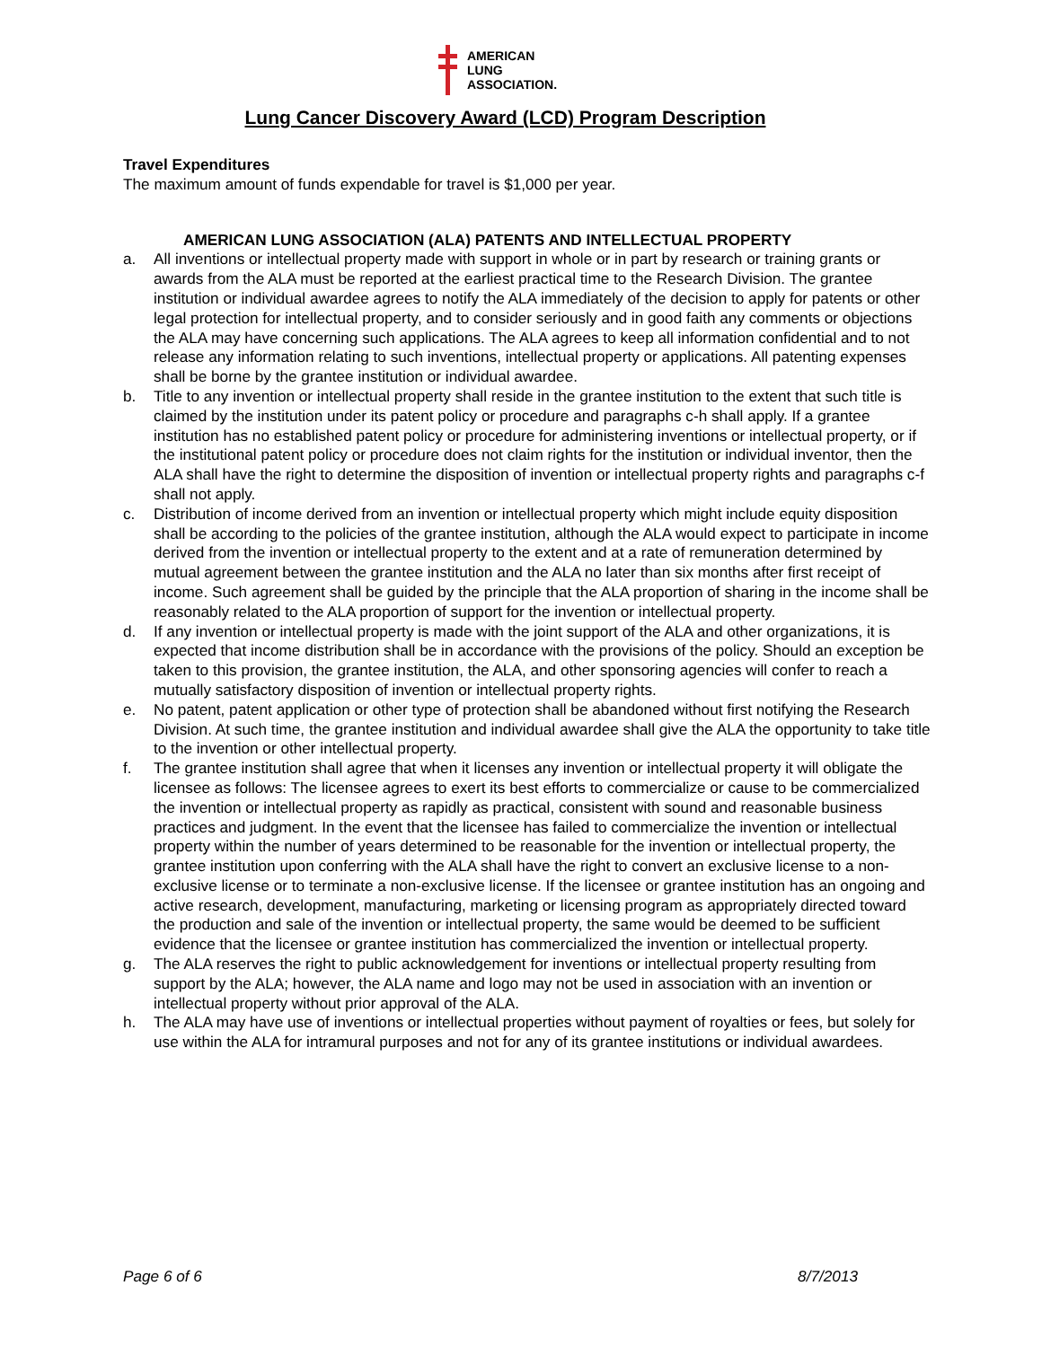AMERICAN
LUNG
ASSOCIATION.
Lung Cancer Discovery Award (LCD) Program Description
Travel Expenditures
The maximum amount of funds expendable for travel is $1,000 per year.
AMERICAN LUNG ASSOCIATION (ALA) PATENTS AND INTELLECTUAL PROPERTY
a. All inventions or intellectual property made with support in whole or in part by research or training grants or awards from the ALA must be reported at the earliest practical time to the Research Division. The grantee institution or individual awardee agrees to notify the ALA immediately of the decision to apply for patents or other legal protection for intellectual property, and to consider seriously and in good faith any comments or objections the ALA may have concerning such applications. The ALA agrees to keep all information confidential and to not release any information relating to such inventions, intellectual property or applications. All patenting expenses shall be borne by the grantee institution or individual awardee.
b. Title to any invention or intellectual property shall reside in the grantee institution to the extent that such title is claimed by the institution under its patent policy or procedure and paragraphs c-h shall apply. If a grantee institution has no established patent policy or procedure for administering inventions or intellectual property, or if the institutional patent policy or procedure does not claim rights for the institution or individual inventor, then the ALA shall have the right to determine the disposition of invention or intellectual property rights and paragraphs c-f shall not apply.
c. Distribution of income derived from an invention or intellectual property which might include equity disposition shall be according to the policies of the grantee institution, although the ALA would expect to participate in income derived from the invention or intellectual property to the extent and at a rate of remuneration determined by mutual agreement between the grantee institution and the ALA no later than six months after first receipt of income. Such agreement shall be guided by the principle that the ALA proportion of sharing in the income shall be reasonably related to the ALA proportion of support for the invention or intellectual property.
d. If any invention or intellectual property is made with the joint support of the ALA and other organizations, it is expected that income distribution shall be in accordance with the provisions of the policy. Should an exception be taken to this provision, the grantee institution, the ALA, and other sponsoring agencies will confer to reach a mutually satisfactory disposition of invention or intellectual property rights.
e. No patent, patent application or other type of protection shall be abandoned without first notifying the Research Division. At such time, the grantee institution and individual awardee shall give the ALA the opportunity to take title to the invention or other intellectual property.
f. The grantee institution shall agree that when it licenses any invention or intellectual property it will obligate the licensee as follows: The licensee agrees to exert its best efforts to commercialize or cause to be commercialized the invention or intellectual property as rapidly as practical, consistent with sound and reasonable business practices and judgment. In the event that the licensee has failed to commercialize the invention or intellectual property within the number of years determined to be reasonable for the invention or intellectual property, the grantee institution upon conferring with the ALA shall have the right to convert an exclusive license to a non-exclusive license or to terminate a non-exclusive license. If the licensee or grantee institution has an ongoing and active research, development, manufacturing, marketing or licensing program as appropriately directed toward the production and sale of the invention or intellectual property, the same would be deemed to be sufficient evidence that the licensee or grantee institution has commercialized the invention or intellectual property.
g. The ALA reserves the right to public acknowledgement for inventions or intellectual property resulting from support by the ALA; however, the ALA name and logo may not be used in association with an invention or intellectual property without prior approval of the ALA.
h. The ALA may have use of inventions or intellectual properties without payment of royalties or fees, but solely for use within the ALA for intramural purposes and not for any of its grantee institutions or individual awardees.
Page 6 of 6 8/7/2013